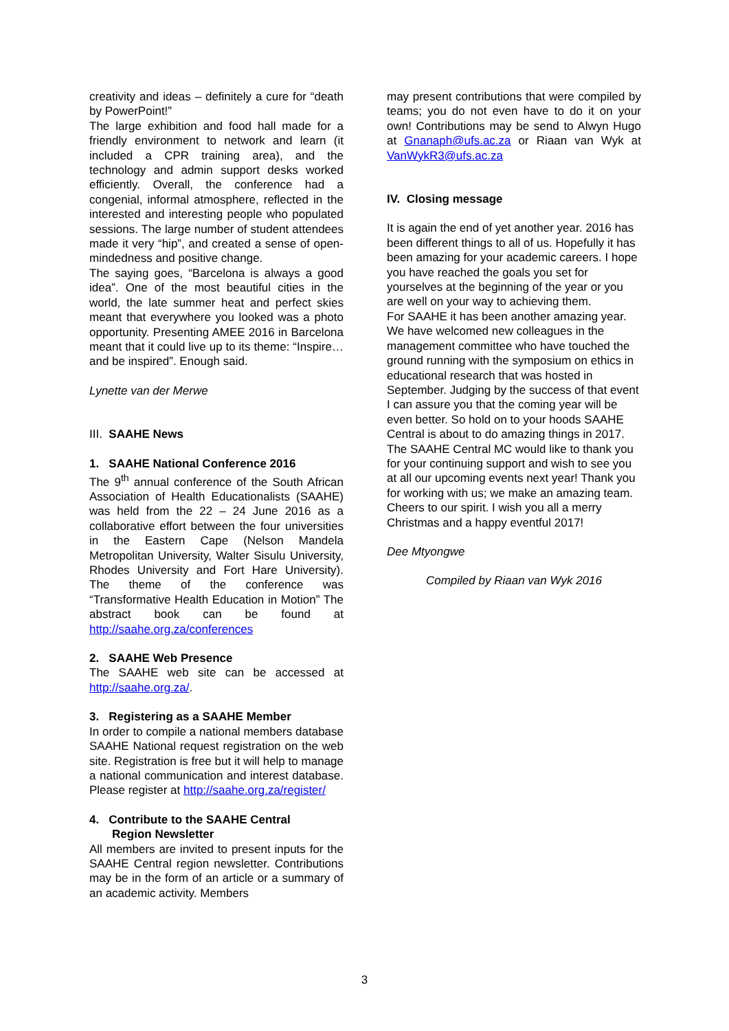creativity and ideas – definitely a cure for “death by PowerPoint!”
The large exhibition and food hall made for a friendly environment to network and learn (it included a CPR training area), and the technology and admin support desks worked efficiently. Overall, the conference had a congenial, informal atmosphere, reflected in the interested and interesting people who populated sessions. The large number of student attendees made it very “hip”, and created a sense of open-mindedness and positive change.
The saying goes, “Barcelona is always a good idea”. One of the most beautiful cities in the world, the late summer heat and perfect skies meant that everywhere you looked was a photo opportunity. Presenting AMEE 2016 in Barcelona meant that it could live up to its theme: “Inspire…and be inspired”. Enough said.
Lynette van der Merwe
III. SAAHE News
1. SAAHE National Conference 2016
The 9<sup>th</sup> annual conference of the South African Association of Health Educationalists (SAAHE) was held from the 22 – 24 June 2016 as a collaborative effort between the four universities in the Eastern Cape (Nelson Mandela Metropolitan University, Walter Sisulu University, Rhodes University and Fort Hare University). The theme of the conference was “Transformative Health Education in Motion” The abstract book can be found at http://saahe.org.za/conferences
2. SAAHE Web Presence
The SAAHE web site can be accessed at http://saahe.org.za/.
3. Registering as a SAAHE Member
In order to compile a national members database SAAHE National request registration on the web site. Registration is free but it will help to manage a national communication and interest database. Please register at http://saahe.org.za/register/
4. Contribute to the SAAHE Central
Region Newsletter
All members are invited to present inputs for the SAAHE Central region newsletter. Contributions may be in the form of an article or a summary of an academic activity. Members
may present contributions that were compiled by teams; you do not even have to do it on your own! Contributions may be send to Alwyn Hugo at Gnanaph@ufs.ac.za or Riaan van Wyk at VanWykR3@ufs.ac.za
IV. Closing message
It is again the end of yet another year. 2016 has been different things to all of us. Hopefully it has been amazing for your academic careers. I hope you have reached the goals you set for yourselves at the beginning of the year or you are well on your way to achieving them.
For SAAHE it has been another amazing year. We have welcomed new colleagues in the management committee who have touched the ground running with the symposium on ethics in educational research that was hosted in September. Judging by the success of that event I can assure you that the coming year will be even better. So hold on to your hoods SAAHE Central is about to do amazing things in 2017.
The SAAHE Central MC would like to thank you for your continuing support and wish to see you at all our upcoming events next year! Thank you for working with us; we make an amazing team. Cheers to our spirit. I wish you all a merry Christmas and a happy eventful 2017!
Dee Mtyongwe
Compiled by Riaan van Wyk 2016
3